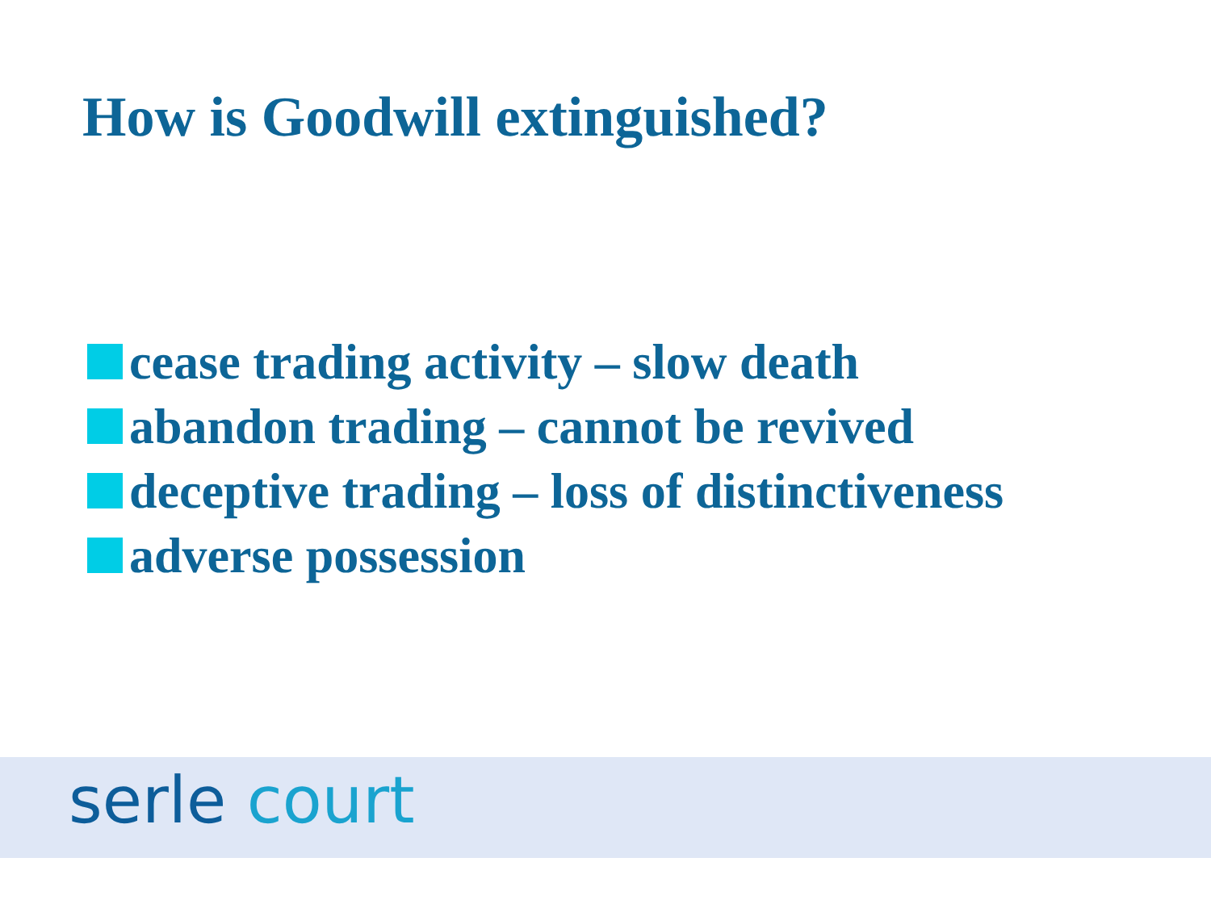How is Goodwill extinguished?
cease trading activity – slow death
abandon trading – cannot be revived
deceptive trading – loss of distinctiveness
adverse possession
serle court